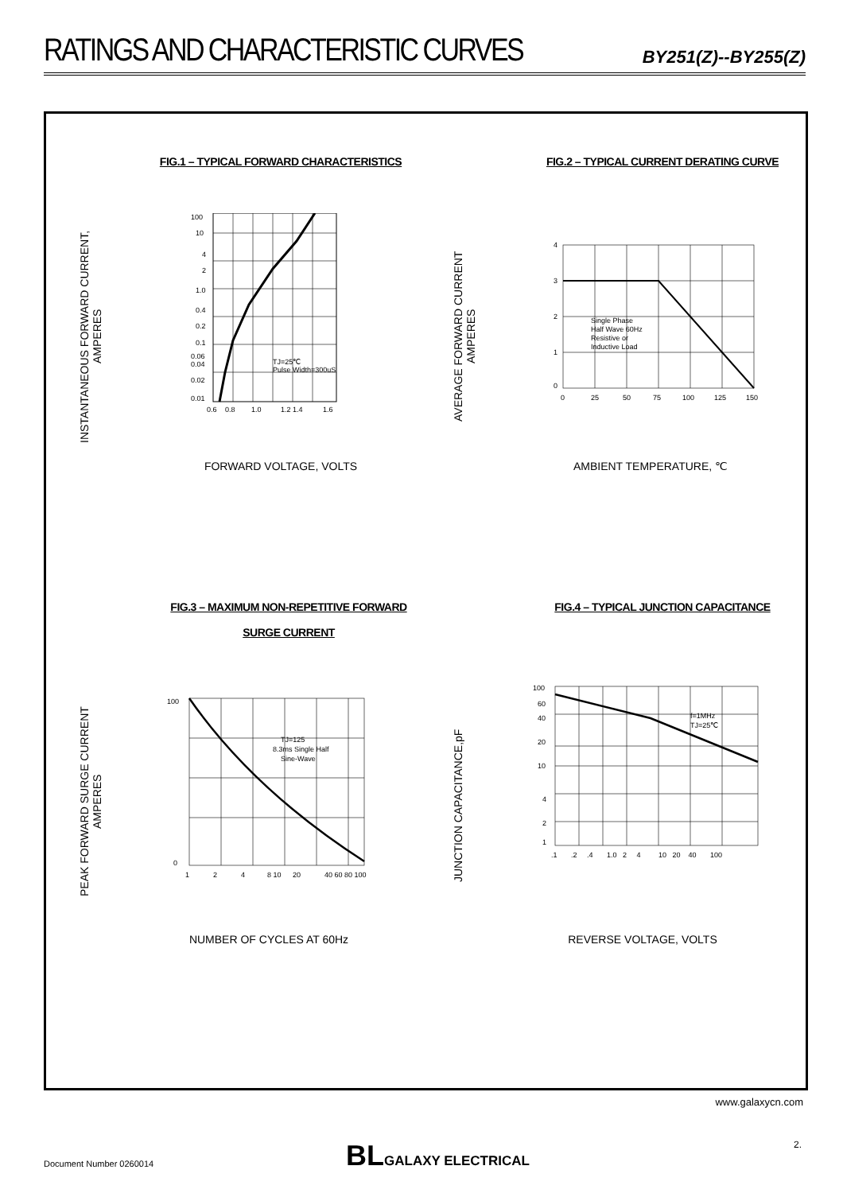RATINGS AND CHARACTERISTIC CURVES
BY251(Z)--BY255(Z)
FIG.1 – TYPICAL FORWARD CHARACTERISTICS
INSTANTANEOUS FORWARD CURRENT,
AMPERES
100
10
4
2
1.0
0.4
0.2
0.1
0.06
0.04
0.02
0.01
TJ=25℃
Pulse Width=300uS
0.6
0.8
1.0
1.2 1.4
1.6
FORWARD VOLTAGE, VOLTS
FIG.2 – TYPICAL CURRENT DERATING CURVE
AVERAGE FORWARD CURRENT
AMPERES
4
3
2
1
0
Single Phase
Half Wave 60Hz
Resistive or
Inductive Load
0
25
50
75
100
125
150
AMBIENT TEMPERATURE, ℃
FIG.3 – MAXIMUM NON-REPETITIVE FORWARD
SURGE CURRENT
PEAK FORWARD SURGE CURRENT
AMPERES
100
0
TJ=125
8.3ms Single Half
Sine-Wave
1
2
4
8 10
20
40 60 80 100
NUMBER OF CYCLES AT 60Hz
FIG.4 – TYPICAL JUNCTION CAPACITANCE
JUNCTION CAPACITANCE,pF
100
60
40
20
10
4
2
1
f=1MHz
TJ=25℃
.1 .2 .4 1.0 2 4 10 20 40 100
REVERSE VOLTAGE, VOLTS
www.galaxycn.com
Document Number 0260014
BL GALAXY ELECTRICAL 2.